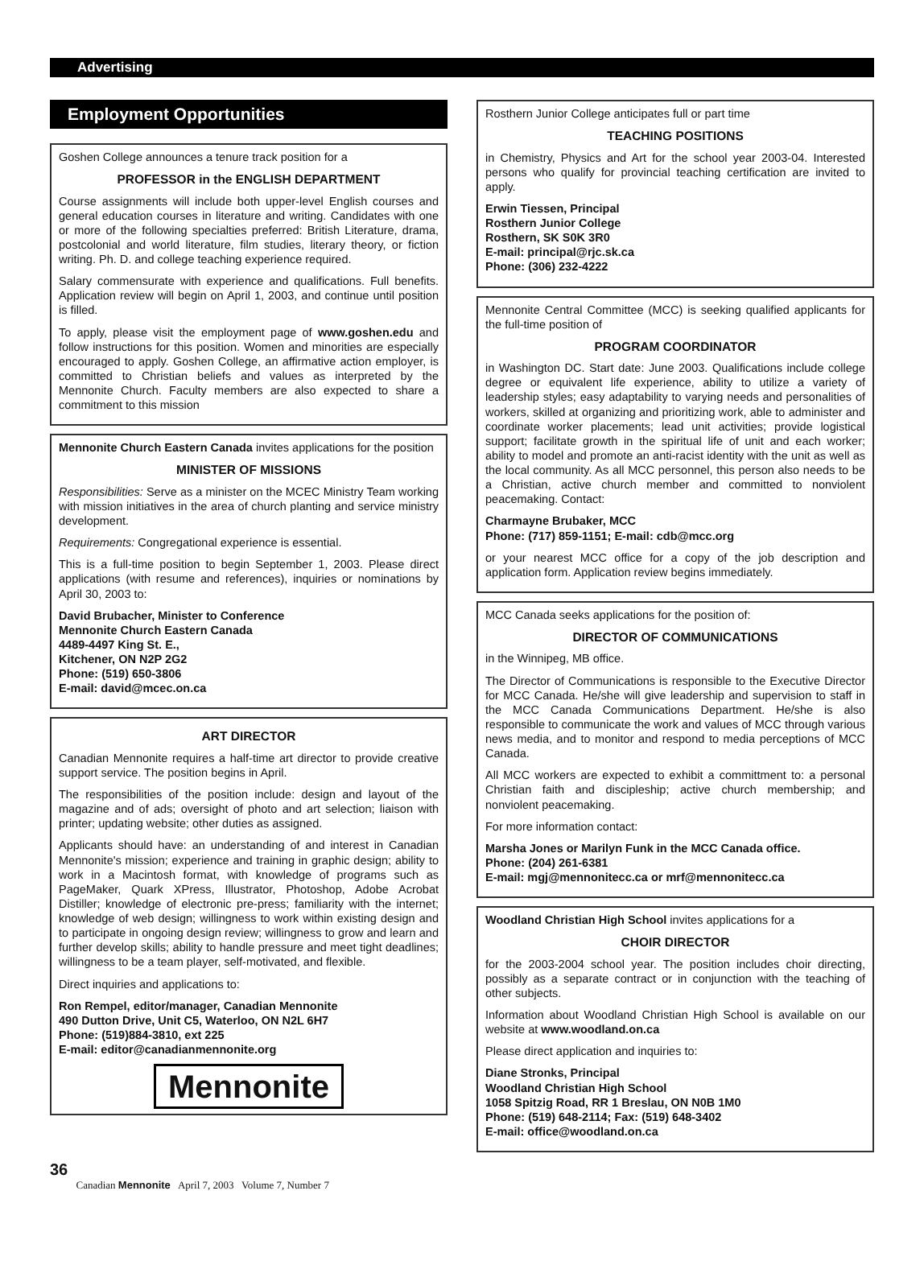Advertising
Employment Opportunities
Goshen College announces a tenure track position for a
PROFESSOR in the ENGLISH DEPARTMENT
Course assignments will include both upper-level English courses and general education courses in literature and writing. Candidates with one or more of the following specialties preferred: British Literature, drama, postcolonial and world literature, film studies, literary theory, or fiction writing. Ph. D. and college teaching experience required.
Salary commensurate with experience and qualifications. Full benefits. Application review will begin on April 1, 2003, and continue until position is filled.
To apply, please visit the employment page of www.goshen.edu and follow instructions for this position. Women and minorities are especially encouraged to apply. Goshen College, an affirmative action employer, is committed to Christian beliefs and values as interpreted by the Mennonite Church. Faculty members are also expected to share a commitment to this mission
Mennonite Church Eastern Canada invites applications for the position
MINISTER OF MISSIONS
Responsibilities: Serve as a minister on the MCEC Ministry Team working with mission initiatives in the area of church planting and service ministry development.
Requirements: Congregational experience is essential.
This is a full-time position to begin September 1, 2003. Please direct applications (with resume and references), inquiries or nominations by April 30, 2003 to:
David Brubacher, Minister to Conference
Mennonite Church Eastern Canada
4489-4497 King St. E.,
Kitchener, ON N2P 2G2
Phone: (519) 650-3806
E-mail: david@mcec.on.ca
ART DIRECTOR
Canadian Mennonite requires a half-time art director to provide creative support service. The position begins in April.
The responsibilities of the position include: design and layout of the magazine and of ads; oversight of photo and art selection; liaison with printer; updating website; other duties as assigned.
Applicants should have: an understanding of and interest in Canadian Mennonite's mission; experience and training in graphic design; ability to work in a Macintosh format, with knowledge of programs such as PageMaker, Quark XPress, Illustrator, Photoshop, Adobe Acrobat Distiller; knowledge of electronic pre-press; familiarity with the internet; knowledge of web design; willingness to work within existing design and to participate in ongoing design review; willingness to grow and learn and further develop skills; ability to handle pressure and meet tight deadlines; willingness to be a team player, self-motivated, and flexible.
Direct inquiries and applications to:
Ron Rempel, editor/manager, Canadian Mennonite
490 Dutton Drive, Unit C5, Waterloo, ON N2L 6H7
Phone: (519)884-3810, ext 225
E-mail: editor@canadianmennonite.org
Mennonite
Rosthern Junior College anticipates full or part time
TEACHING POSITIONS
in Chemistry, Physics and Art for the school year 2003-04. Interested persons who qualify for provincial teaching certification are invited to apply.
Erwin Tiessen, Principal
Rosthern Junior College
Rosthern, SK S0K 3R0
E-mail: principal@rjc.sk.ca
Phone: (306) 232-4222
Mennonite Central Committee (MCC) is seeking qualified applicants for the full-time position of
PROGRAM COORDINATOR
in Washington DC. Start date: June 2003. Qualifications include college degree or equivalent life experience, ability to utilize a variety of leadership styles; easy adaptability to varying needs and personalities of workers, skilled at organizing and prioritizing work, able to administer and coordinate worker placements; lead unit activities; provide logistical support; facilitate growth in the spiritual life of unit and each worker; ability to model and promote an anti-racist identity with the unit as well as the local community. As all MCC personnel, this person also needs to be a Christian, active church member and committed to nonviolent peacemaking. Contact:
Charmayne Brubaker, MCC
Phone: (717) 859-1151; E-mail: cdb@mcc.org
or your nearest MCC office for a copy of the job description and application form. Application review begins immediately.
MCC Canada seeks applications for the position of:
DIRECTOR OF COMMUNICATIONS
in the Winnipeg, MB office.
The Director of Communications is responsible to the Executive Director for MCC Canada. He/she will give leadership and supervision to staff in the MCC Canada Communications Department. He/she is also responsible to communicate the work and values of MCC through various news media, and to monitor and respond to media perceptions of MCC Canada.
All MCC workers are expected to exhibit a committment to: a personal Christian faith and discipleship; active church membership; and nonviolent peacemaking.
For more information contact:
Marsha Jones or Marilyn Funk in the MCC Canada office.
Phone: (204) 261-6381
E-mail: mgj@mennonitecc.ca or mrf@mennonitecc.ca
Woodland Christian High School invites applications for a
CHOIR DIRECTOR
for the 2003-2004 school year. The position includes choir directing, possibly as a separate contract or in conjunction with the teaching of other subjects.
Information about Woodland Christian High School is available on our website at www.woodland.on.ca
Please direct application and inquiries to:
Diane Stronks, Principal
Woodland Christian High School
1058 Spitzig Road, RR 1 Breslau, ON N0B 1M0
Phone: (519) 648-2114; Fax: (519) 648-3402
E-mail: office@woodland.on.ca
36
Canadian Mennonite April 7, 2003 Volume 7, Number 7